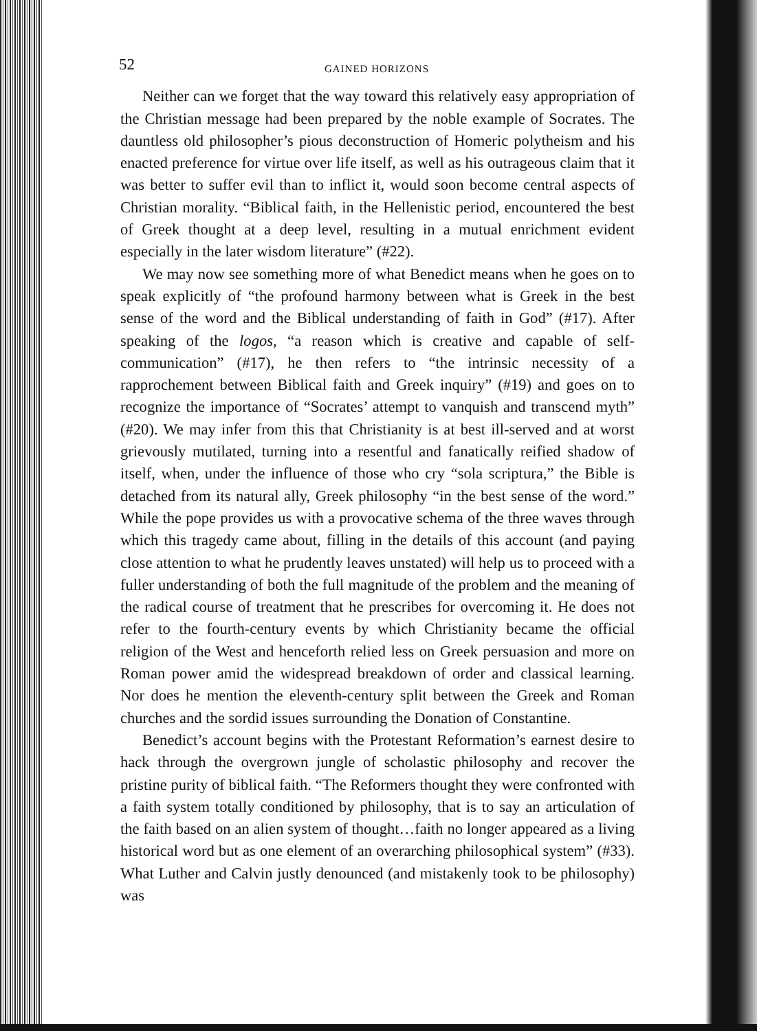52 GAINED HORIZONS
Neither can we forget that the way toward this relatively easy appropriation of the Christian message had been prepared by the noble example of Socrates. The dauntless old philosopher’s pious deconstruction of Homeric polytheism and his enacted preference for virtue over life itself, as well as his outrageous claim that it was better to suffer evil than to inflict it, would soon become central aspects of Christian morality. “Biblical faith, in the Hellenistic period, encountered the best of Greek thought at a deep level, resulting in a mutual enrichment evident especially in the later wisdom literature” (#22).
We may now see something more of what Benedict means when he goes on to speak explicitly of “the profound harmony between what is Greek in the best sense of the word and the Biblical understanding of faith in God” (#17). After speaking of the logos, “a reason which is creative and capable of self-communication” (#17), he then refers to “the intrinsic necessity of a rapprochement between Biblical faith and Greek inquiry” (#19) and goes on to recognize the importance of “Socrates’ attempt to vanquish and transcend myth” (#20). We may infer from this that Christianity is at best ill-served and at worst grievously mutilated, turning into a resentful and fanatically reified shadow of itself, when, under the influence of those who cry “sola scriptura,” the Bible is detached from its natural ally, Greek philosophy “in the best sense of the word.” While the pope provides us with a provocative schema of the three waves through which this tragedy came about, filling in the details of this account (and paying close attention to what he prudently leaves unstated) will help us to proceed with a fuller understanding of both the full magnitude of the problem and the meaning of the radical course of treatment that he prescribes for overcoming it. He does not refer to the fourth-century events by which Christianity became the official religion of the West and henceforth relied less on Greek persuasion and more on Roman power amid the widespread breakdown of order and classical learning. Nor does he mention the eleventh-century split between the Greek and Roman churches and the sordid issues surrounding the Donation of Constantine.
Benedict’s account begins with the Protestant Reformation’s earnest desire to hack through the overgrown jungle of scholastic philosophy and recover the pristine purity of biblical faith. “The Reformers thought they were confronted with a faith system totally conditioned by philosophy, that is to say an articulation of the faith based on an alien system of thought…faith no longer appeared as a living historical word but as one element of an overarching philosophical system” (#33). What Luther and Calvin justly denounced (and mistakenly took to be philosophy) was